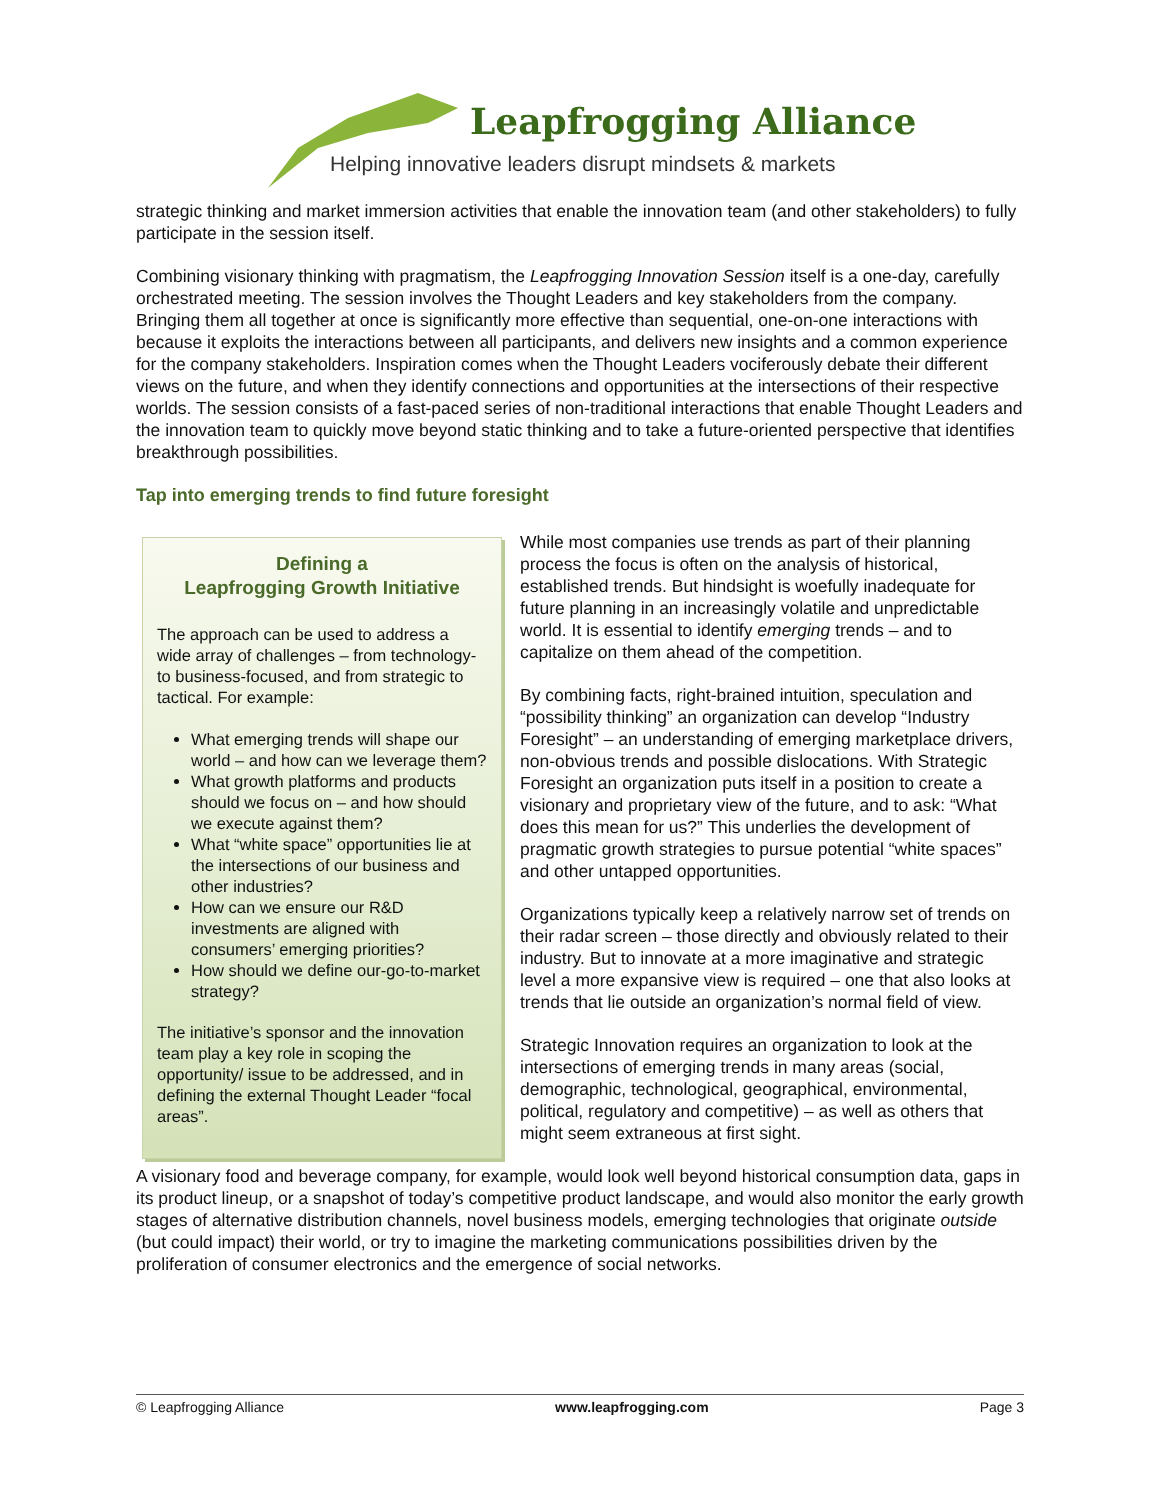Leapfrogging Alliance
Helping innovative leaders disrupt mindsets & markets
strategic thinking and market immersion activities that enable the innovation team (and other stakeholders) to fully participate in the session itself.
Combining visionary thinking with pragmatism, the Leapfrogging Innovation Session itself is a one-day, carefully orchestrated meeting. The session involves the Thought Leaders and key stakeholders from the company. Bringing them all together at once is significantly more effective than sequential, one-on-one interactions with because it exploits the interactions between all participants, and delivers new insights and a common experience for the company stakeholders. Inspiration comes when the Thought Leaders vociferously debate their different views on the future, and when they identify connections and opportunities at the intersections of their respective worlds. The session consists of a fast-paced series of non-traditional interactions that enable Thought Leaders and the innovation team to quickly move beyond static thinking and to take a future-oriented perspective that identifies breakthrough possibilities.
Tap into emerging trends to find future foresight
Defining a
Leapfrogging Growth Initiative
The approach can be used to address a wide array of challenges – from technology- to business-focused, and from strategic to tactical. For example:
What emerging trends will shape our world – and how can we leverage them?
What growth platforms and products should we focus on – and how should we execute against them?
What “white space” opportunities lie at the intersections of our business and other industries?
How can we ensure our R&D investments are aligned with consumers’ emerging priorities?
How should we define our-go-to-market strategy?
The initiative’s sponsor and the innovation team play a key role in scoping the opportunity/ issue to be addressed, and in defining the external Thought Leader “focal areas”.
While most companies use trends as part of their planning process the focus is often on the analysis of historical, established trends. But hindsight is woefully inadequate for future planning in an increasingly volatile and unpredictable world. It is essential to identify emerging trends – and to capitalize on them ahead of the competition.
By combining facts, right-brained intuition, speculation and “possibility thinking” an organization can develop “Industry Foresight” – an understanding of emerging marketplace drivers, non-obvious trends and possible dislocations. With Strategic Foresight an organization puts itself in a position to create a visionary and proprietary view of the future, and to ask: “What does this mean for us?” This underlies the development of pragmatic growth strategies to pursue potential “white spaces” and other untapped opportunities.
Organizations typically keep a relatively narrow set of trends on their radar screen – those directly and obviously related to their industry. But to innovate at a more imaginative and strategic level a more expansive view is required – one that also looks at trends that lie outside an organization’s normal field of view.
Strategic Innovation requires an organization to look at the intersections of emerging trends in many areas (social, demographic, technological, geographical, environmental, political, regulatory and competitive) – as well as others that might seem extraneous at first sight.
A visionary food and beverage company, for example, would look well beyond historical consumption data, gaps in its product lineup, or a snapshot of today’s competitive product landscape, and would also monitor the early growth stages of alternative distribution channels, novel business models, emerging technologies that originate outside (but could impact) their world, or try to imagine the marketing communications possibilities driven by the proliferation of consumer electronics and the emergence of social networks.
© Leapfrogging Alliance www.leapfrogging.com Page 3